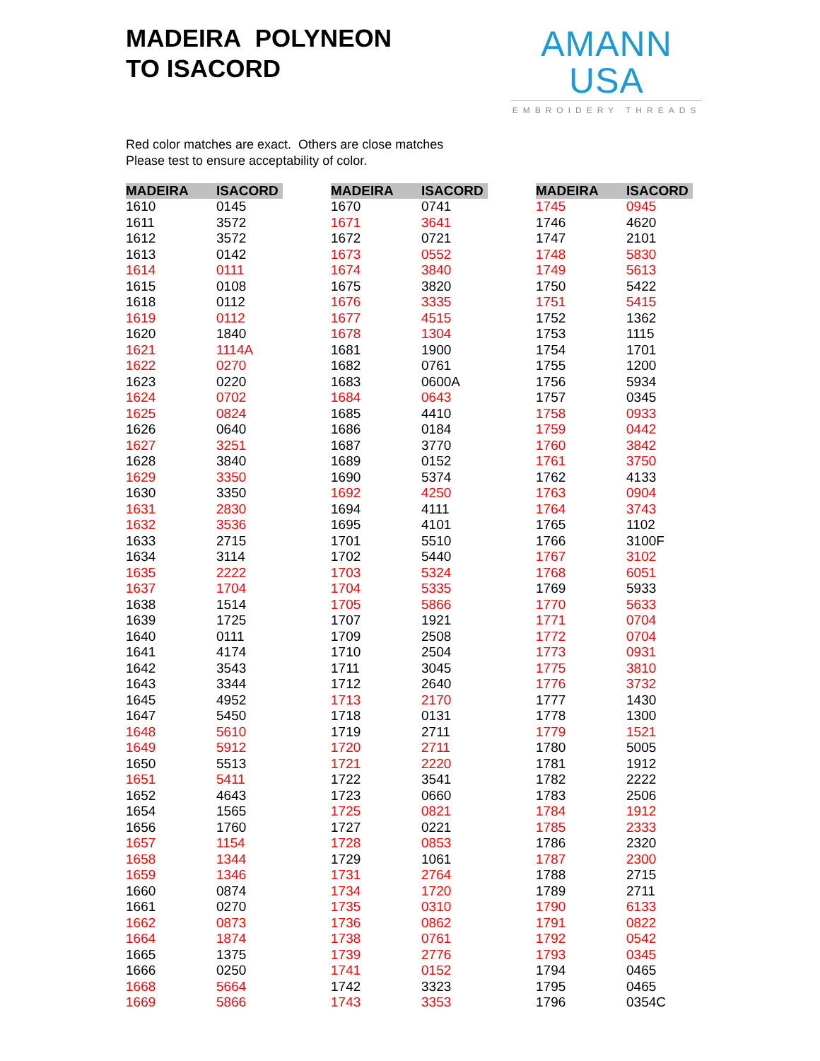MADEIRA POLYNEON
TO ISACORD
AMANN USA
EMBROIDERY THREADS
Red color matches are exact. Others are close matches
Please test to ensure acceptability of color.
| MADEIRA | ISACORD |
| --- | --- |
| 1610 | 0145 |
| 1611 | 3572 |
| 1612 | 3572 |
| 1613 | 0142 |
| 1614 | 0111 |
| 1615 | 0108 |
| 1618 | 0112 |
| 1619 | 0112 |
| 1620 | 1840 |
| 1621 | 1114A |
| 1622 | 0270 |
| 1623 | 0220 |
| 1624 | 0702 |
| 1625 | 0824 |
| 1626 | 0640 |
| 1627 | 3251 |
| 1628 | 3840 |
| 1629 | 3350 |
| 1630 | 3350 |
| 1631 | 2830 |
| 1632 | 3536 |
| 1633 | 2715 |
| 1634 | 3114 |
| 1635 | 2222 |
| 1637 | 1704 |
| 1638 | 1514 |
| 1639 | 1725 |
| 1640 | 0111 |
| 1641 | 4174 |
| 1642 | 3543 |
| 1643 | 3344 |
| 1645 | 4952 |
| 1647 | 5450 |
| 1648 | 5610 |
| 1649 | 5912 |
| 1650 | 5513 |
| 1651 | 5411 |
| 1652 | 4643 |
| 1654 | 1565 |
| 1656 | 1760 |
| 1657 | 1154 |
| 1658 | 1344 |
| 1659 | 1346 |
| 1660 | 0874 |
| 1661 | 0270 |
| 1662 | 0873 |
| 1664 | 1874 |
| 1665 | 1375 |
| 1666 | 0250 |
| 1668 | 5664 |
| 1669 | 5866 |
| MADEIRA | ISACORD |
| --- | --- |
| 1670 | 0741 |
| 1671 | 3641 |
| 1672 | 0721 |
| 1673 | 0552 |
| 1674 | 3840 |
| 1675 | 3820 |
| 1676 | 3335 |
| 1677 | 4515 |
| 1678 | 1304 |
| 1681 | 1900 |
| 1682 | 0761 |
| 1683 | 0600A |
| 1684 | 0643 |
| 1685 | 4410 |
| 1686 | 0184 |
| 1687 | 3770 |
| 1689 | 0152 |
| 1690 | 5374 |
| 1692 | 4250 |
| 1694 | 4111 |
| 1695 | 4101 |
| 1701 | 5510 |
| 1702 | 5440 |
| 1703 | 5324 |
| 1704 | 5335 |
| 1705 | 5866 |
| 1707 | 1921 |
| 1709 | 2508 |
| 1710 | 2504 |
| 1711 | 3045 |
| 1712 | 2640 |
| 1713 | 2170 |
| 1718 | 0131 |
| 1719 | 2711 |
| 1720 | 2711 |
| 1721 | 2220 |
| 1722 | 3541 |
| 1723 | 0660 |
| 1725 | 0821 |
| 1727 | 0221 |
| 1728 | 0853 |
| 1729 | 1061 |
| 1731 | 2764 |
| 1734 | 1720 |
| 1735 | 0310 |
| 1736 | 0862 |
| 1738 | 0761 |
| 1739 | 2776 |
| 1741 | 0152 |
| 1742 | 3323 |
| 1743 | 3353 |
| MADEIRA | ISACORD |
| --- | --- |
| 1745 | 0945 |
| 1746 | 4620 |
| 1747 | 2101 |
| 1748 | 5830 |
| 1749 | 5613 |
| 1750 | 5422 |
| 1751 | 5415 |
| 1752 | 1362 |
| 1753 | 1115 |
| 1754 | 1701 |
| 1755 | 1200 |
| 1756 | 5934 |
| 1757 | 0345 |
| 1758 | 0933 |
| 1759 | 0442 |
| 1760 | 3842 |
| 1761 | 3750 |
| 1762 | 4133 |
| 1763 | 0904 |
| 1764 | 3743 |
| 1765 | 1102 |
| 1766 | 3100F |
| 1767 | 3102 |
| 1768 | 6051 |
| 1769 | 5933 |
| 1770 | 5633 |
| 1771 | 0704 |
| 1772 | 0704 |
| 1773 | 0931 |
| 1775 | 3810 |
| 1776 | 3732 |
| 1777 | 1430 |
| 1778 | 1300 |
| 1779 | 1521 |
| 1780 | 5005 |
| 1781 | 1912 |
| 1782 | 2222 |
| 1783 | 2506 |
| 1784 | 1912 |
| 1785 | 2333 |
| 1786 | 2320 |
| 1787 | 2300 |
| 1788 | 2715 |
| 1789 | 2711 |
| 1790 | 6133 |
| 1791 | 0822 |
| 1792 | 0542 |
| 1793 | 0345 |
| 1794 | 0465 |
| 1795 | 0465 |
| 1796 | 0354C |